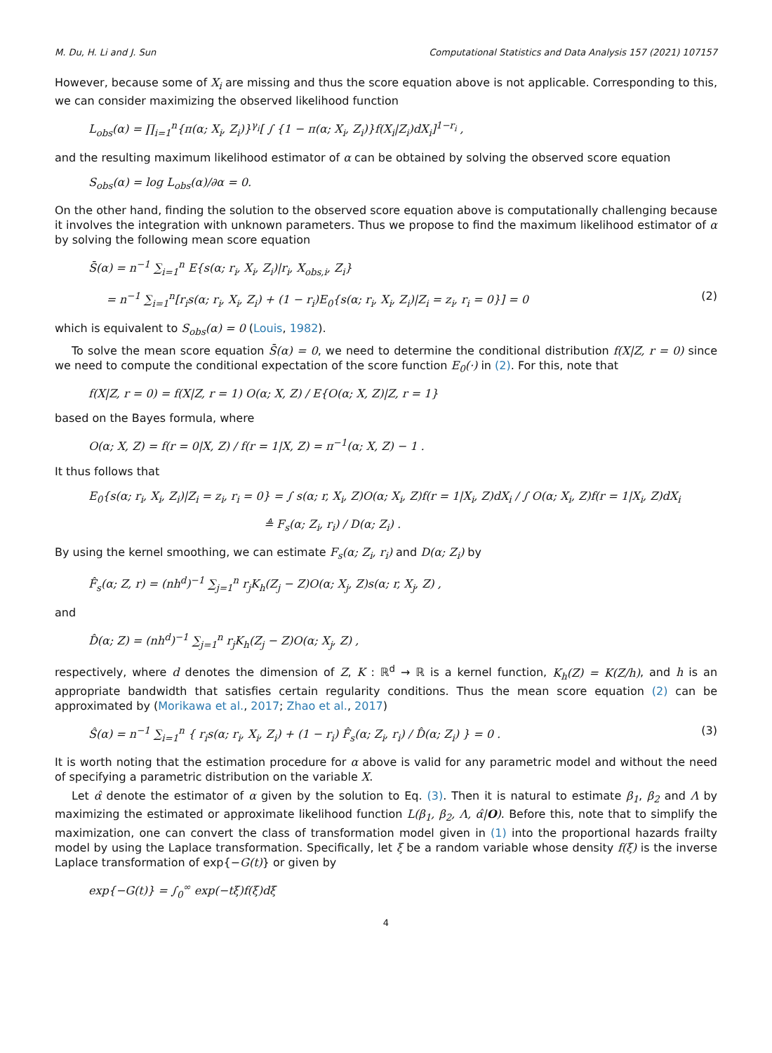M. Du, H. Li and J. Sun Computational Statistics and Data Analysis 157 (2021) 107157
However, because some of X<sub>i</sub> are missing and thus the score equation above is not applicable. Corresponding to this, we can consider maximizing the observed likelihood function
L<sub>obs</sub>(α) = ∏<sub>i=1</sub><sup>n</sup>{π(α; X<sub>i</sub>, Z<sub>i</sub>)}<sup>γ<sub>i</sub></sup>[ ∫ {1 − π(α; X<sub>i</sub>, Z<sub>i</sub>)}f(X<sub>i</sub>|Z<sub>i</sub>)dX<sub>i</sub>]<sup>1−r<sub>i</sub></sup> ,
and the resulting maximum likelihood estimator of α can be obtained by solving the observed score equation
S<sub>obs</sub>(α) = log L<sub>obs</sub>(α)/∂α = 0.
On the other hand, finding the solution to the observed score equation above is computationally challenging because it involves the integration with unknown parameters. Thus we propose to find the maximum likelihood estimator of α by solving the following mean score equation
S̄(α) = n<sup>−1</sup> ∑<sub>i=1</sub><sup>n</sup> E{s(α; r<sub>i</sub>, X<sub>i</sub>, Z<sub>i</sub>)|r<sub>i</sub>, X<sub>obs,i</sub>, Z<sub>i</sub>}
= n<sup>−1</sup> ∑<sub>i=1</sub><sup>n</sup>[r<sub>i</sub>s(α; r<sub>i</sub>, X<sub>i</sub>, Z<sub>i</sub>) + (1 − r<sub>i</sub>)E<sub>0</sub>{s(α; r<sub>i</sub>, X<sub>i</sub>, Z<sub>i</sub>)|Z<sub>i</sub> = z<sub>i</sub>, r<sub>i</sub> = 0}] = 0 (2)
which is equivalent to S<sub>obs</sub>(α) = 0 (Louis, 1982).
To solve the mean score equation S̄(α) = 0, we need to determine the conditional distribution f(X|Z, r = 0) since we need to compute the conditional expectation of the score function E<sub>0</sub>(·) in (2). For this, note that
f(X|Z, r = 0) = f(X|Z, r = 1) O(α; X, Z) / E{O(α; X, Z)|Z, r = 1}
based on the Bayes formula, where
O(α; X, Z) = f(r = 0|X, Z) / f(r = 1|X, Z) = π<sup>−1</sup>(α; X, Z) − 1 .
It thus follows that
E<sub>0</sub>{s(α; r<sub>i</sub>, X<sub>i</sub>, Z<sub>i</sub>)|Z<sub>i</sub> = z<sub>i</sub>, r<sub>i</sub> = 0} = ∫ s(α; r, X<sub>i</sub>, Z)O(α; X<sub>i</sub>, Z)f(r = 1|X<sub>i</sub>, Z)dX<sub>i</sub> / ∫ O(α; X<sub>i</sub>, Z)f(r = 1|X<sub>i</sub>, Z)dX<sub>i</sub>
≜ F<sub>s</sub>(α; Z<sub>i</sub>, r<sub>i</sub>) / D(α; Z<sub>i</sub>) .
By using the kernel smoothing, we can estimate F<sub>s</sub>(α; Z<sub>i</sub>, r<sub>i</sub>) and D(α; Z<sub>i</sub>) by
F̂<sub>s</sub>(α; Z, r) = (nh<sup>d</sup>)<sup>−1</sup> ∑<sub>j=1</sub><sup>n</sup> r<sub>j</sub>K<sub>h</sub>(Z<sub>j</sub> − Z)O(α; X<sub>j</sub>, Z)s(α; r, X<sub>j</sub>, Z) ,
and
D̂(α; Z) = (nh<sup>d</sup>)<sup>−1</sup> ∑<sub>j=1</sub><sup>n</sup> r<sub>j</sub>K<sub>h</sub>(Z<sub>j</sub> − Z)O(α; X<sub>j</sub>, Z) ,
respectively, where d denotes the dimension of Z, K : ℝ<sup>d</sup> → ℝ is a kernel function, K<sub>h</sub>(Z) = K(Z/h), and h is an appropriate bandwidth that satisfies certain regularity conditions. Thus the mean score equation (2) can be approximated by (Morikawa et al., 2017; Zhao et al., 2017)
Ŝ(α) = n<sup>−1</sup> ∑<sub>i=1</sub><sup>n</sup> { r<sub>i</sub>s(α; r<sub>i</sub>, X<sub>i</sub>, Z<sub>i</sub>) + (1 − r<sub>i</sub>) F̂<sub>s</sub>(α; Z<sub>i</sub>, r<sub>i</sub>) / D̂(α; Z<sub>i</sub>) } = 0 . (3)
It is worth noting that the estimation procedure for α above is valid for any parametric model and without the need of specifying a parametric distribution on the variable X.
Let α̂ denote the estimator of α given by the solution to Eq. (3). Then it is natural to estimate β<sub>1</sub>, β<sub>2</sub> and Λ by maximizing the estimated or approximate likelihood function L(β<sub>1</sub>, β<sub>2</sub>, Λ, α̂|O). Before this, note that to simplify the maximization, one can convert the class of transformation model given in (1) into the proportional hazards frailty model by using the Laplace transformation. Specifically, let ξ be a random variable whose density f(ξ) is the inverse Laplace transformation of exp{−G(t)} or given by
exp{−G(t)} = ∫<sub>0</sub><sup>∞</sup> exp(−tξ)f(ξ)dξ
4